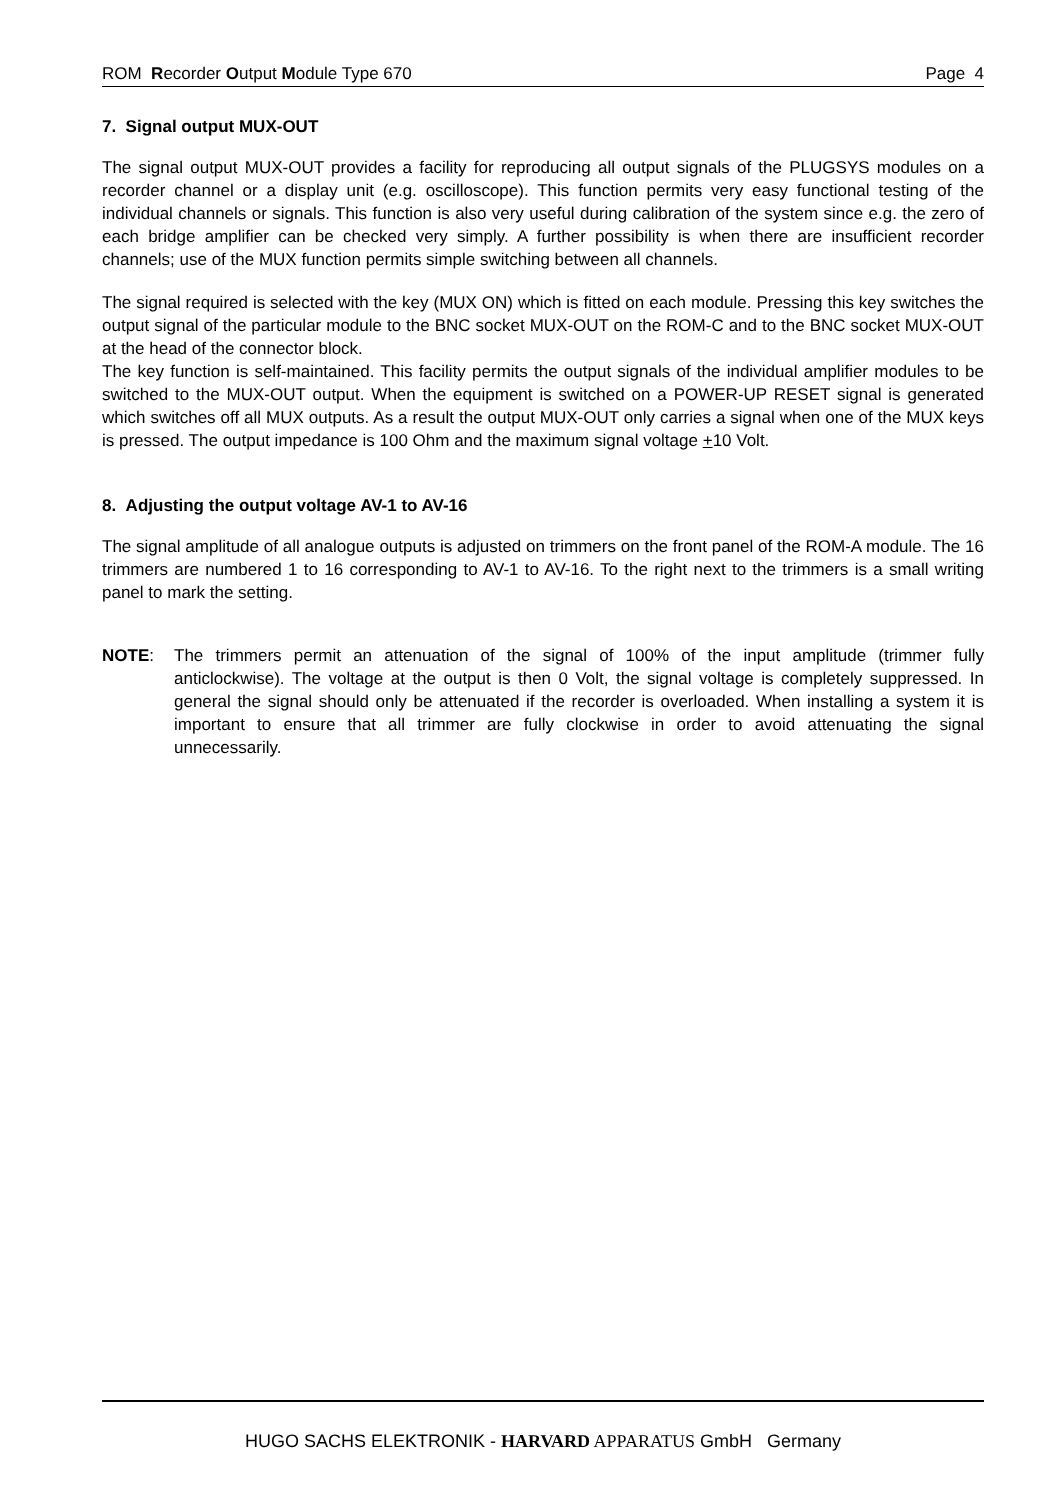ROM Recorder Output Module Type 670
Page 4
7. Signal output MUX-OUT
The signal output MUX-OUT provides a facility for reproducing all output signals of the PLUGSYS modules on a recorder channel or a display unit (e.g. oscilloscope). This function permits very easy functional testing of the individual channels or signals. This function is also very useful during calibration of the system since e.g. the zero of each bridge amplifier can be checked very simply. A further possibility is when there are insufficient recorder channels; use of the MUX function permits simple switching between all channels.
The signal required is selected with the key (MUX ON) which is fitted on each module. Pressing this key switches the output signal of the particular module to the BNC socket MUX-OUT on the ROM-C and to the BNC socket MUX-OUT at the head of the connector block.
The key function is self-maintained. This facility permits the output signals of the individual amplifier modules to be switched to the MUX-OUT output. When the equipment is switched on a POWER-UP RESET signal is generated which switches off all MUX outputs. As a result the output MUX-OUT only carries a signal when one of the MUX keys is pressed. The output impedance is 100 Ohm and the maximum signal voltage +10 Volt.
8. Adjusting the output voltage AV-1 to AV-16
The signal amplitude of all analogue outputs is adjusted on trimmers on the front panel of the ROM-A module. The 16 trimmers are numbered 1 to 16 corresponding to AV-1 to AV-16. To the right next to the trimmers is a small writing panel to mark the setting.
NOTE: The trimmers permit an attenuation of the signal of 100% of the input amplitude (trimmer fully anticlockwise). The voltage at the output is then 0 Volt, the signal voltage is completely suppressed. In general the signal should only be attenuated if the recorder is overloaded. When installing a system it is important to ensure that all trimmer are fully clockwise in order to avoid attenuating the signal unnecessarily.
HUGO SACHS ELEKTRONIK - HARVARD APPARATUS GmbH Germany